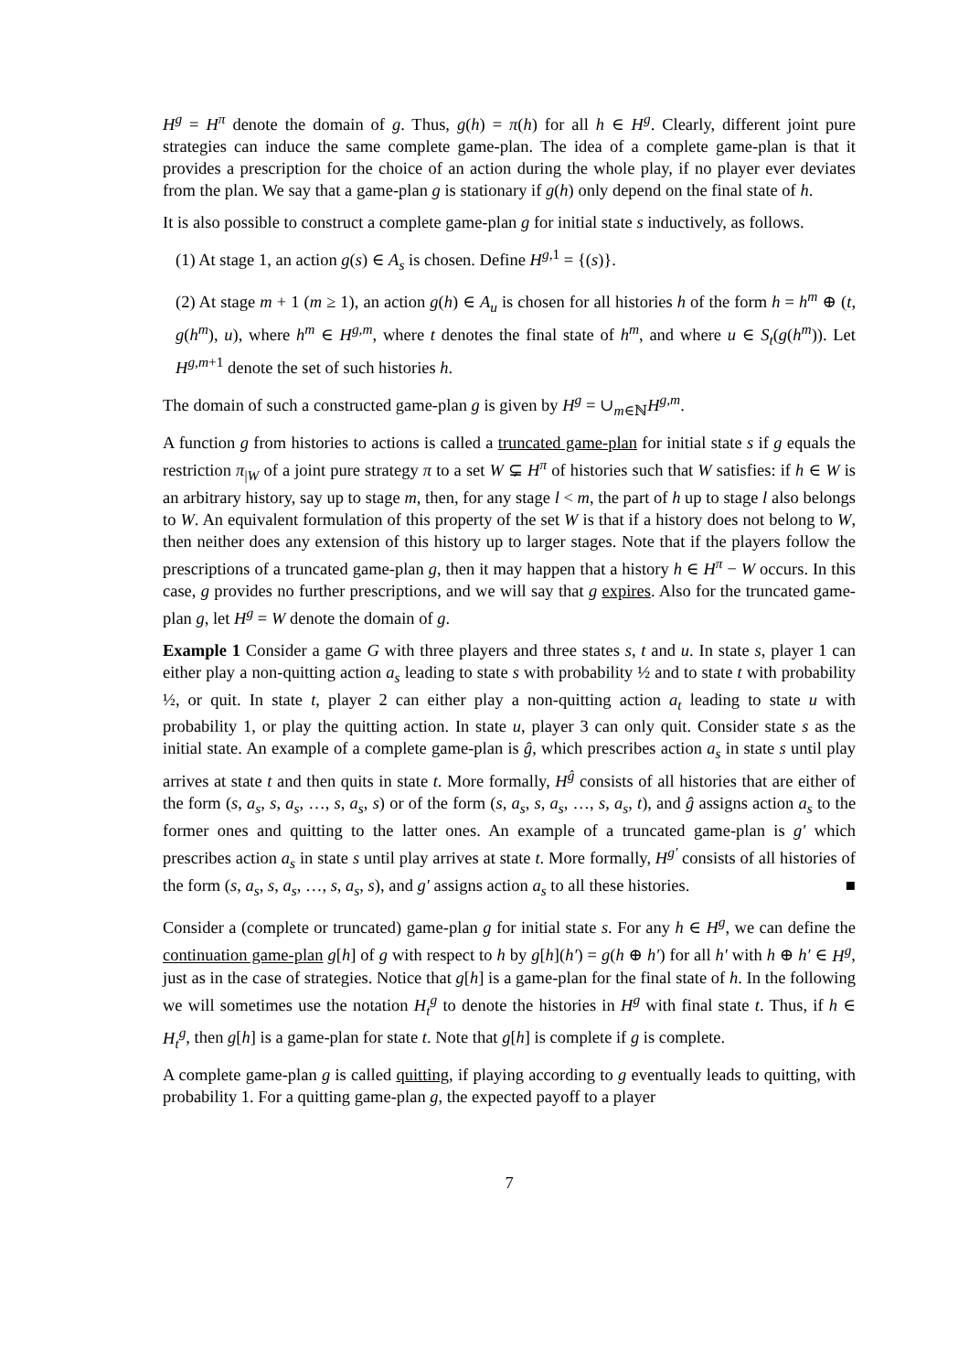H<sup>g</sup> = H<sup>π</sup> denote the domain of g. Thus, g(h) = π(h) for all h ∈ H<sup>g</sup>. Clearly, different joint pure strategies can induce the same complete game-plan. The idea of a complete game-plan is that it provides a prescription for the choice of an action during the whole play, if no player ever deviates from the plan. We say that a game-plan g is stationary if g(h) only depend on the final state of h.
It is also possible to construct a complete game-plan g for initial state s inductively, as follows.
(1) At stage 1, an action g(s) ∈ A<sub>s</sub> is chosen. Define H<sup>g,1</sup> = {(s)}.
(2) At stage m + 1 (m ≥ 1), an action g(h) ∈ A<sub>u</sub> is chosen for all histories h of the form h = h<sup>m</sup> ⊕ (t, g(h<sup>m</sup>), u), where h<sup>m</sup> ∈ H<sup>g,m</sup>, where t denotes the final state of h<sup>m</sup>, and where u ∈ S<sub>t</sub>(g(h<sup>m</sup>)). Let H<sup>g,m+1</sup> denote the set of such histories h.
The domain of such a constructed game-plan g is given by H<sup>g</sup> = ∪<sub>m∈ℕ</sub>H<sup>g,m</sup>.
A function g from histories to actions is called a truncated game-plan for initial state s if g equals the restriction π<sub>|W</sub> of a joint pure strategy π to a set W ⊊ H<sup>π</sup> of histories such that W satisfies: if h ∈ W is an arbitrary history, say up to stage m, then, for any stage l < m, the part of h up to stage l also belongs to W. An equivalent formulation of this property of the set W is that if a history does not belong to W, then neither does any extension of this history up to larger stages. Note that if the players follow the prescriptions of a truncated game-plan g, then it may happen that a history h ∈ H<sup>π</sup> − W occurs. In this case, g provides no further prescriptions, and we will say that g expires. Also for the truncated game-plan g, let H<sup>g</sup> = W denote the domain of g.
Example 1 Consider a game G with three players and three states s, t and u. In state s, player 1 can either play a non-quitting action a<sub>s</sub> leading to state s with probability ½ and to state t with probability ½, or quit. In state t, player 2 can either play a non-quitting action a<sub>t</sub> leading to state u with probability 1, or play the quitting action. In state u, player 3 can only quit. Consider state s as the initial state. An example of a complete game-plan is ĝ, which prescribes action a<sub>s</sub> in state s until play arrives at state t and then quits in state t. More formally, H<sup>ĝ</sup> consists of all histories that are either of the form (s, a<sub>s</sub>, s, a<sub>s</sub>, …, s, a<sub>s</sub>, s) or of the form (s, a<sub>s</sub>, s, a<sub>s</sub>, …, s, a<sub>s</sub>, t), and ĝ assigns action a<sub>s</sub> to the former ones and quitting to the latter ones. An example of a truncated game-plan is g′ which prescribes action a<sub>s</sub> in state s until play arrives at state t. More formally, H<sup>g′</sup> consists of all histories of the form (s, a<sub>s</sub>, s, a<sub>s</sub>, …, s, a<sub>s</sub>, s), and g′ assigns action a<sub>s</sub> to all these histories. ■
Consider a (complete or truncated) game-plan g for initial state s. For any h ∈ H<sup>g</sup>, we can define the continuation game-plan g[h] of g with respect to h by g[h](h′) = g(h ⊕ h′) for all h′ with h ⊕ h′ ∈ H<sup>g</sup>, just as in the case of strategies. Notice that g[h] is a game-plan for the final state of h. In the following we will sometimes use the notation H<sub>t</sub><sup>g</sup> to denote the histories in H<sup>g</sup> with final state t. Thus, if h ∈ H<sub>t</sub><sup>g</sup>, then g[h] is a game-plan for state t. Note that g[h] is complete if g is complete.
A complete game-plan g is called quitting, if playing according to g eventually leads to quitting, with probability 1. For a quitting game-plan g, the expected payoff to a player
7